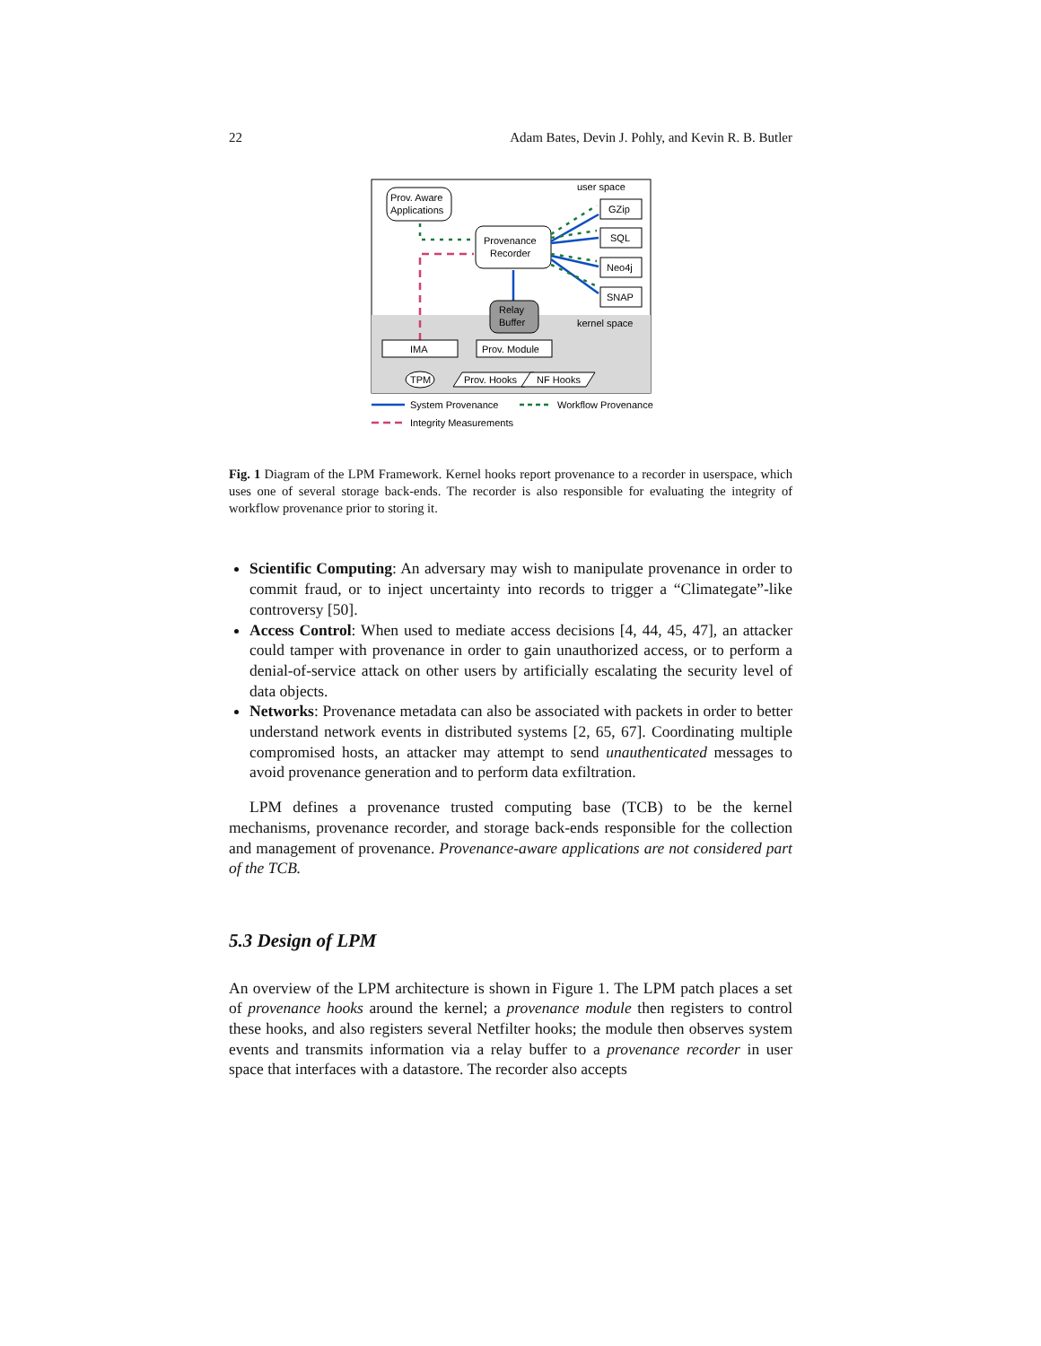22 Adam Bates, Devin J. Pohly, and Kevin R. B. Butler
Prov. Aware
Applications
user space
Provenance
Recorder
GZip
SQL
Neo4j
SNAP
Relay
Buffer
kernel space
IMA
Prov. Module
TPM
Prov. Hooks
NF Hooks
System Provenance
Workflow Provenance
Integrity Measurements
Fig. 1 Diagram of the LPM Framework. Kernel hooks report provenance to a recorder in userspace, which uses one of several storage back-ends. The recorder is also responsible for evaluating the integrity of workflow provenance prior to storing it.
Scientific Computing: An adversary may wish to manipulate provenance in order to commit fraud, or to inject uncertainty into records to trigger a “Climategate”-like controversy [50].
Access Control: When used to mediate access decisions [4, 44, 45, 47], an attacker could tamper with provenance in order to gain unauthorized access, or to perform a denial-of-service attack on other users by artificially escalating the security level of data objects.
Networks: Provenance metadata can also be associated with packets in order to better understand network events in distributed systems [2, 65, 67]. Coordinating multiple compromised hosts, an attacker may attempt to send unauthenticated messages to avoid provenance generation and to perform data exfiltration.
LPM defines a provenance trusted computing base (TCB) to be the kernel mechanisms, provenance recorder, and storage back-ends responsible for the collection and management of provenance. Provenance-aware applications are not considered part of the TCB.
5.3 Design of LPM
An overview of the LPM architecture is shown in Figure 1. The LPM patch places a set of provenance hooks around the kernel; a provenance module then registers to control these hooks, and also registers several Netfilter hooks; the module then observes system events and transmits information via a relay buffer to a provenance recorder in user space that interfaces with a datastore. The recorder also accepts